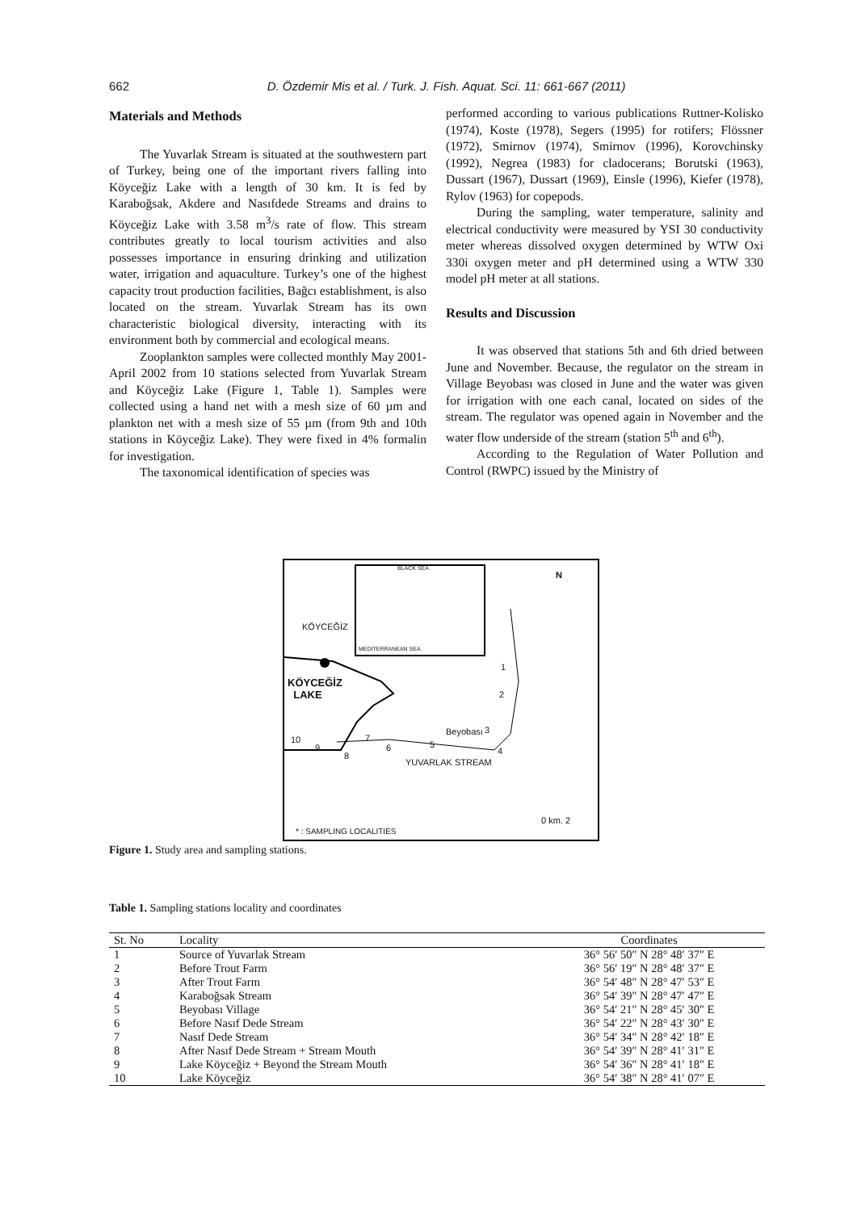662 D. Özdemir Mis et al. / Turk. J. Fish. Aquat. Sci. 11: 661-667 (2011)
Materials and Methods
The Yuvarlak Stream is situated at the southwestern part of Turkey, being one of the important rivers falling into Köyceğiz Lake with a length of 30 km. It is fed by Karaboğsak, Akdere and Nasıfdede Streams and drains to Köyceğiz Lake with 3.58 m<sup>3</sup>/s rate of flow. This stream contributes greatly to local tourism activities and also possesses importance in ensuring drinking and utilization water, irrigation and aquaculture. Turkey’s one of the highest capacity trout production facilities, Bağcı establishment, is also located on the stream. Yuvarlak Stream has its own characteristic biological diversity, interacting with its environment both by commercial and ecological means.
Zooplankton samples were collected monthly May 2001-April 2002 from 10 stations selected from Yuvarlak Stream and Köyceğiz Lake (Figure 1, Table 1). Samples were collected using a hand net with a mesh size of 60 µm and plankton net with a mesh size of 55 µm (from 9th and 10th stations in Köyceğiz Lake). They were fixed in 4% formalin for investigation.
The taxonomical identification of species was
performed according to various publications Ruttner-Kolisko (1974), Koste (1978), Segers (1995) for rotifers; Flössner (1972), Smirnov (1974), Smirnov (1996), Korovchinsky (1992), Negrea (1983) for cladocerans; Borutski (1963), Dussart (1967), Dussart (1969), Einsle (1996), Kiefer (1978), Rylov (1963) for copepods.
During the sampling, water temperature, salinity and electrical conductivity were measured by YSI 30 conductivity meter whereas dissolved oxygen determined by WTW Oxi 330i oxygen meter and pH determined using a WTW 330 model pH meter at all stations.
Results and Discussion
It was observed that stations 5th and 6th dried between June and November. Because, the regulator on the stream in Village Beyobası was closed in June and the water was given for irrigation with one each canal, located on sides of the stream. The regulator was opened again in November and the water flow underside of the stream (station 5<sup>th</sup> and 6<sup>th</sup>).
According to the Regulation of Water Pollution and Control (RWPC) issued by the Ministry of
BLACK SEA
MEDITERRANEAN SEA
N
KÖYCEĞİZ
KÖYCEĞİZ
LAKE
1
2
3
Beyobası
4
5
6
7
8
9
10
YUVARLAK STREAM
0 km. 2
* : SAMPLING LOCALITIES
Figure 1. Study area and sampling stations.
Table 1. Sampling stations locality and coordinates
| St. No | Locality | Coordinates |
| --- | --- | --- |
| 1 | Source of Yuvarlak Stream | 36° 56′ 50″ N 28° 48′ 37″ E |
| 2 | Before Trout Farm | 36° 56′ 19″ N 28° 48′ 37″ E |
| 3 | After Trout Farm | 36° 54′ 48″ N 28° 47′ 53″ E |
| 4 | Karaboğsak Stream | 36° 54′ 39″ N 28° 47′ 47″ E |
| 5 | Beyobası Village | 36° 54′ 21″ N 28° 45′ 30″ E |
| 6 | Before Nasıf Dede Stream | 36° 54′ 22″ N 28° 43′ 30″ E |
| 7 | Nasıf Dede Stream | 36° 54′ 34″ N 28° 42′ 18″ E |
| 8 | After Nasıf Dede Stream + Stream Mouth | 36° 54′ 39″ N 28° 41′ 31″ E |
| 9 | Lake Köyceğiz + Beyond the Stream Mouth | 36° 54′ 36″ N 28° 41′ 18″ E |
| 10 | Lake Köyceğiz | 36° 54′ 38″ N 28° 41′ 07″ E |